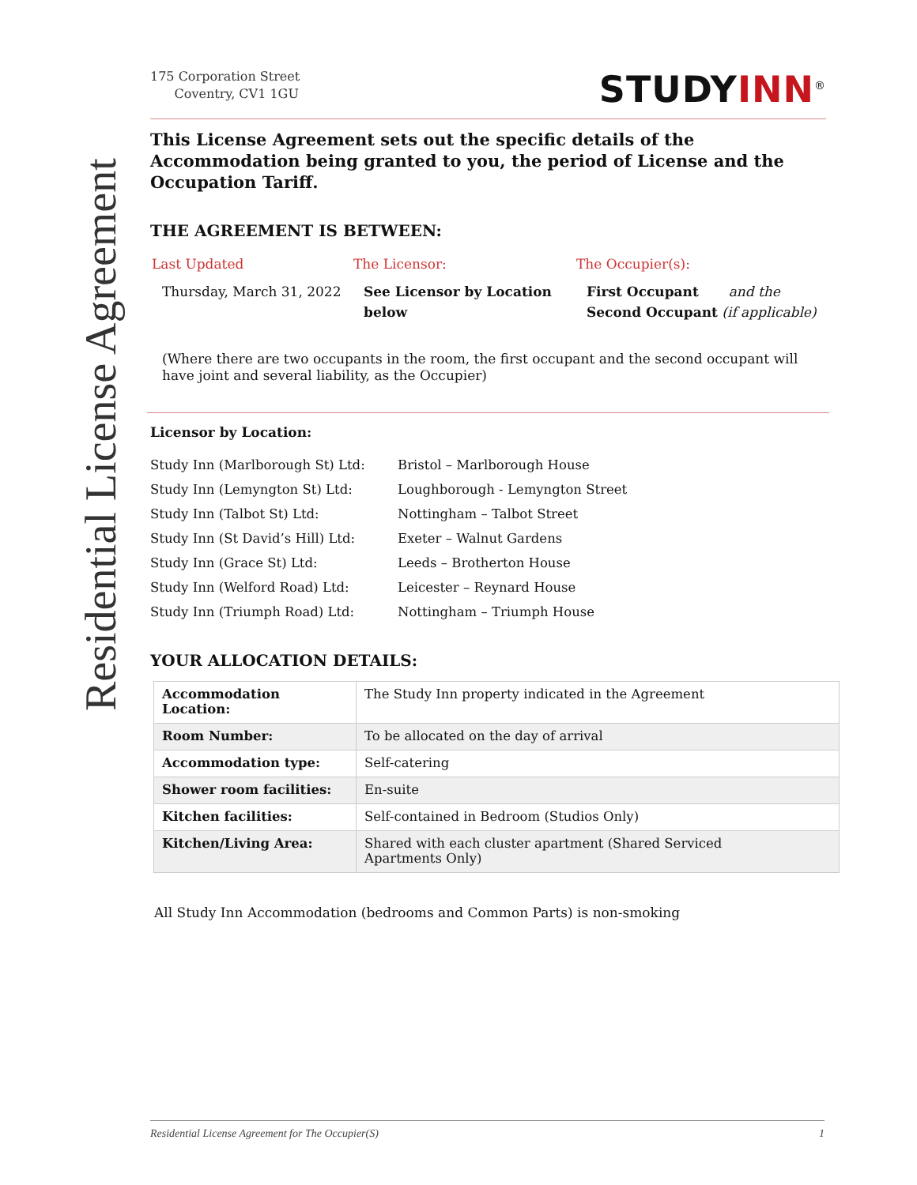Residential License Agreement
175 Corporation Street
Coventry, CV1 1GU
STUDYINN<sup>®</sup>
This License Agreement sets out the specific details of the Accommodation being granted to you, the period of License and the Occupation Tariff.
THE AGREEMENT IS BETWEEN:
Last Updated
The Licensor:
The Occupier(s):
Thursday, March 31, 2022
See Licensor by Location below
First Occupant and the
Second Occupant (if applicable)
(Where there are two occupants in the room, the first occupant and the second occupant will have joint and several liability, as the Occupier)
Licensor by Location:
Study Inn (Marlborough St) Ltd:
Bristol – Marlborough House
Study Inn (Lemyngton St) Ltd:
Loughborough - Lemyngton Street
Study Inn (Talbot St) Ltd:
Nottingham – Talbot Street
Study Inn (St David’s Hill) Ltd:
Exeter – Walnut Gardens
Study Inn (Grace St) Ltd:
Leeds – Brotherton House
Study Inn (Welford Road) Ltd:
Leicester – Reynard House
Study Inn (Triumph Road) Ltd:
Nottingham – Triumph House
YOUR ALLOCATION DETAILS:
| Accommodation Location: | The Study Inn property indicated in the Agreement |
| Room Number: | To be allocated on the day of arrival |
| Accommodation type: | Self-catering |
| Shower room facilities: | En-suite |
| Kitchen facilities: | Self-contained in Bedroom (Studios Only) |
| Kitchen/Living Area: | Shared with each cluster apartment (Shared Serviced Apartments Only) |
All Study Inn Accommodation (bedrooms and Common Parts) is non-smoking
Residential License Agreement for The Occupier(S) 1